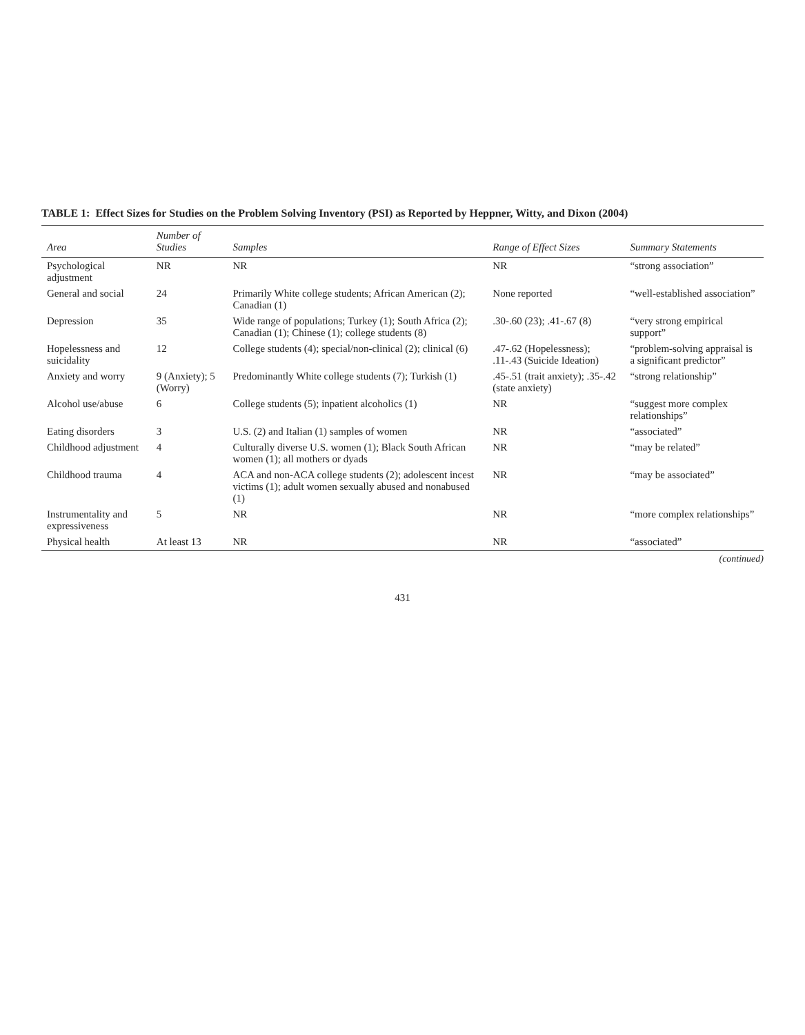TABLE 1: Effect Sizes for Studies on the Problem Solving Inventory (PSI) as Reported by Heppner, Witty, and Dixon (2004)
| Area | Number of Studies | Samples | Range of Effect Sizes | Summary Statements |
| --- | --- | --- | --- | --- |
| Psychological adjustment | NR | NR | NR | “strong association” |
| General and social | 24 | Primarily White college students; African American (2); Canadian (1) | None reported | “well-established association” |
| Depression | 35 | Wide range of populations; Turkey (1); South Africa (2); Canadian (1); Chinese (1); college students (8) | .30-.60 (23); .41-.67 (8) | “very strong empirical support” |
| Hopelessness and suicidality | 12 | College students (4); special/non-clinical (2); clinical (6) | .47-.62 (Hopelessness); .11-.43 (Suicide Ideation) | “problem-solving appraisal is a significant predictor” |
| Anxiety and worry | 9 (Anxiety); 5 (Worry) | Predominantly White college students (7); Turkish (1) | .45-.51 (trait anxiety); .35-.42 (state anxiety) | “strong relationship” |
| Alcohol use/abuse | 6 | College students (5); inpatient alcoholics (1) | NR | “suggest more complex relationships” |
| Eating disorders | 3 | U.S. (2) and Italian (1) samples of women | NR | “associated” |
| Childhood adjustment | 4 | Culturally diverse U.S. women (1); Black South African women (1); all mothers or dyads | NR | “may be related” |
| Childhood trauma | 4 | ACA and non-ACA college students (2); adolescent incest victims (1); adult women sexually abused and nonabused (1) | NR | “may be associated” |
| Instrumentality and expressiveness | 5 | NR | NR | “more complex relationships” |
| Physical health | At least 13 | NR | NR | “associated” |
(continued)
431